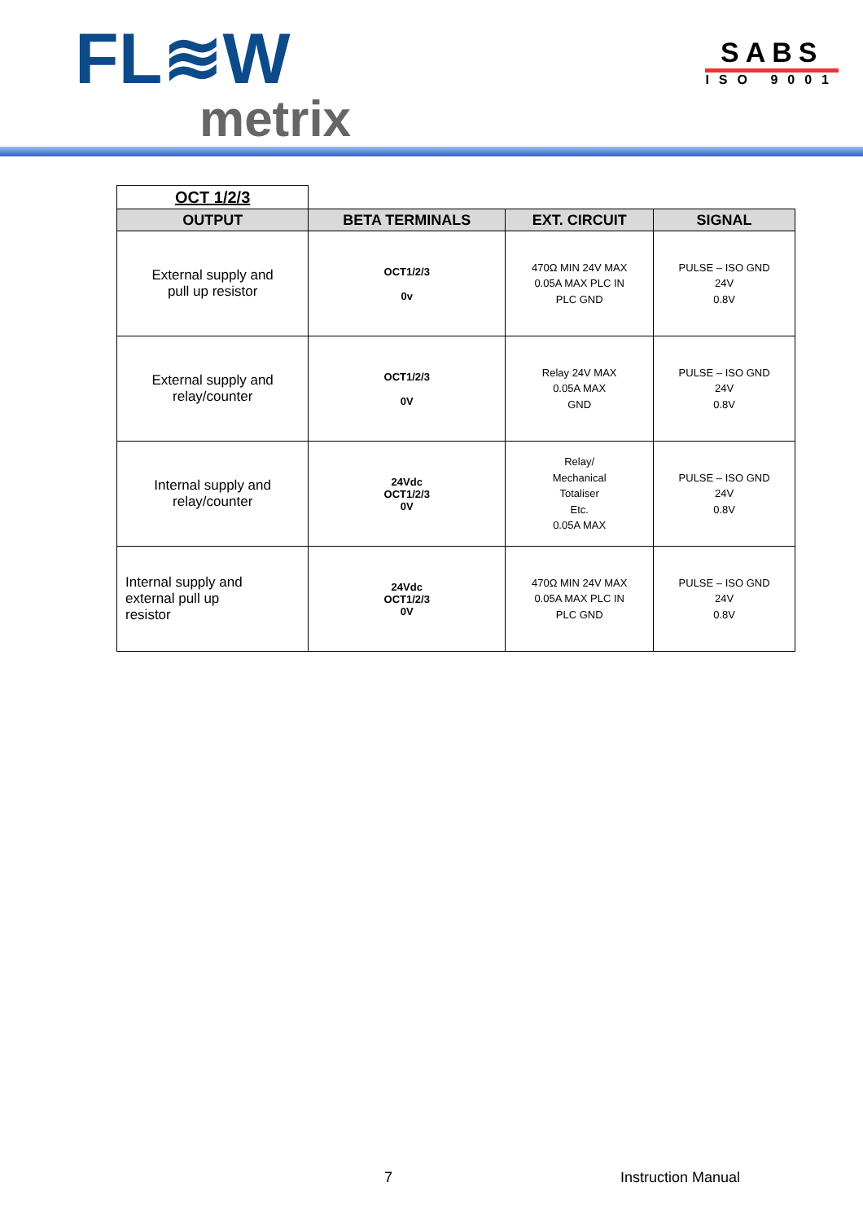FL≋W
metrix
SABS
ISO 9001
| OCT 1/2/3 | | | |
| OUTPUT | BETA TERMINALS | EXT. CIRCUIT | SIGNAL |
| External supply and pull up resistor | OCT1/2/3 0v | 470Ω MIN 24V MAX 0.05A MAX PLC IN PLC GND | PULSE – ISO GND 24V 0.8V |
| External supply and relay/counter | OCT1/2/3 0V | Relay 24V MAX 0.05A MAX GND | PULSE – ISO GND 24V 0.8V |
| Internal supply and relay/counter | 24Vdc OCT1/2/3 0V | Relay/ Mechanical Totaliser Etc. 0.05A MAX | PULSE – ISO GND 24V 0.8V |
| Internal supply and external pull up resistor | 24Vdc OCT1/2/3 0V | 470Ω MIN 24V MAX 0.05A MAX PLC IN PLC GND | PULSE – ISO GND 24V 0.8V |
7 Instruction Manual